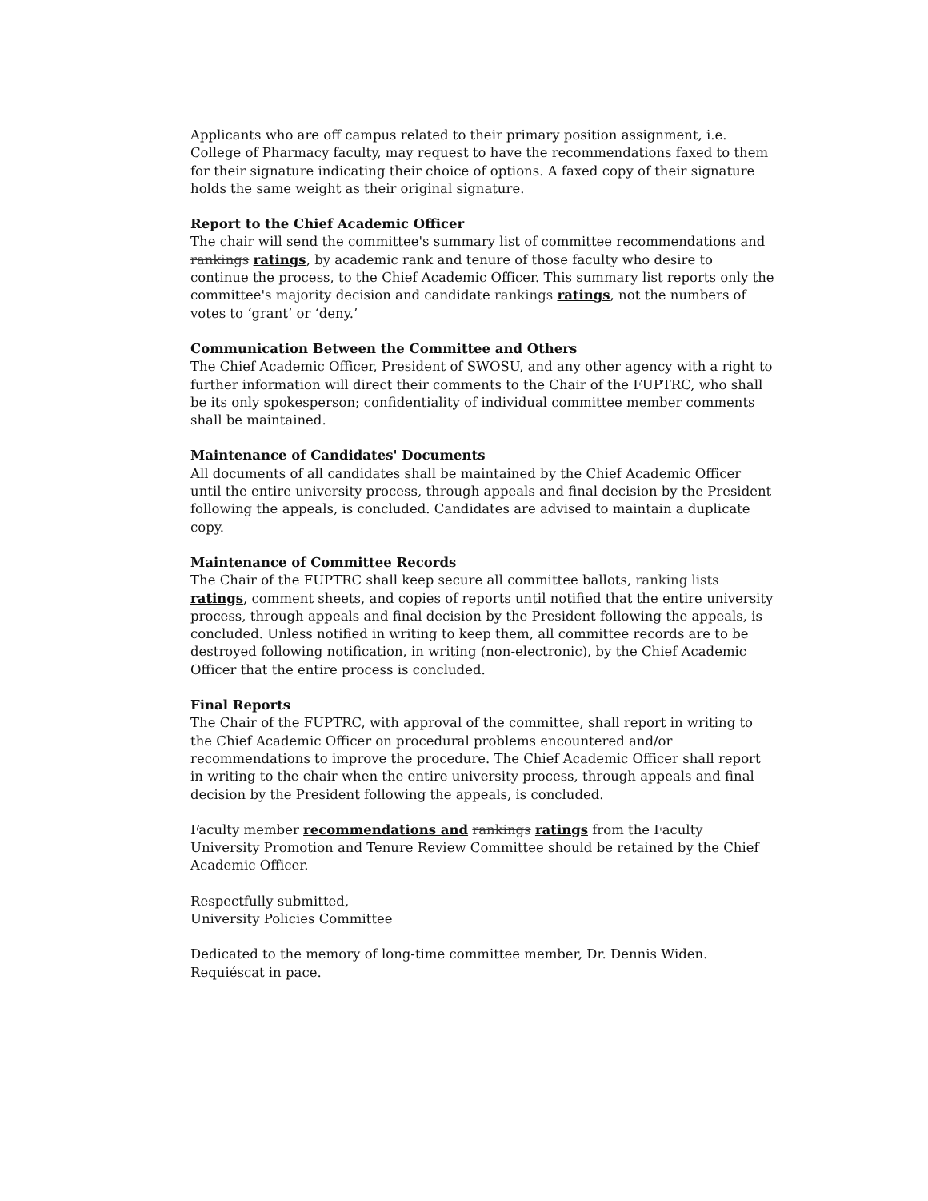Applicants who are off campus related to their primary position assignment, i.e. College of Pharmacy faculty, may request to have the recommendations faxed to them for their signature indicating their choice of options. A faxed copy of their signature holds the same weight as their original signature.
Report to the Chief Academic Officer
The chair will send the committee's summary list of committee recommendations and rankings ratings, by academic rank and tenure of those faculty who desire to continue the process, to the Chief Academic Officer. This summary list reports only the committee's majority decision and candidate rankings ratings, not the numbers of votes to ‘grant’ or ‘deny.’
Communication Between the Committee and Others
The Chief Academic Officer, President of SWOSU, and any other agency with a right to further information will direct their comments to the Chair of the FUPTRC, who shall be its only spokesperson; confidentiality of individual committee member comments shall be maintained.
Maintenance of Candidates' Documents
All documents of all candidates shall be maintained by the Chief Academic Officer until the entire university process, through appeals and final decision by the President following the appeals, is concluded. Candidates are advised to maintain a duplicate copy.
Maintenance of Committee Records
The Chair of the FUPTRC shall keep secure all committee ballots, ranking lists ratings, comment sheets, and copies of reports until notified that the entire university process, through appeals and final decision by the President following the appeals, is concluded. Unless notified in writing to keep them, all committee records are to be destroyed following notification, in writing (non-electronic), by the Chief Academic Officer that the entire process is concluded.
Final Reports
The Chair of the FUPTRC, with approval of the committee, shall report in writing to the Chief Academic Officer on procedural problems encountered and/or recommendations to improve the procedure. The Chief Academic Officer shall report in writing to the chair when the entire university process, through appeals and final decision by the President following the appeals, is concluded.
Faculty member recommendations and rankings ratings from the Faculty University Promotion and Tenure Review Committee should be retained by the Chief Academic Officer.
Respectfully submitted,
University Policies Committee
Dedicated to the memory of long-time committee member, Dr. Dennis Widen.
Requiéscat in pace.